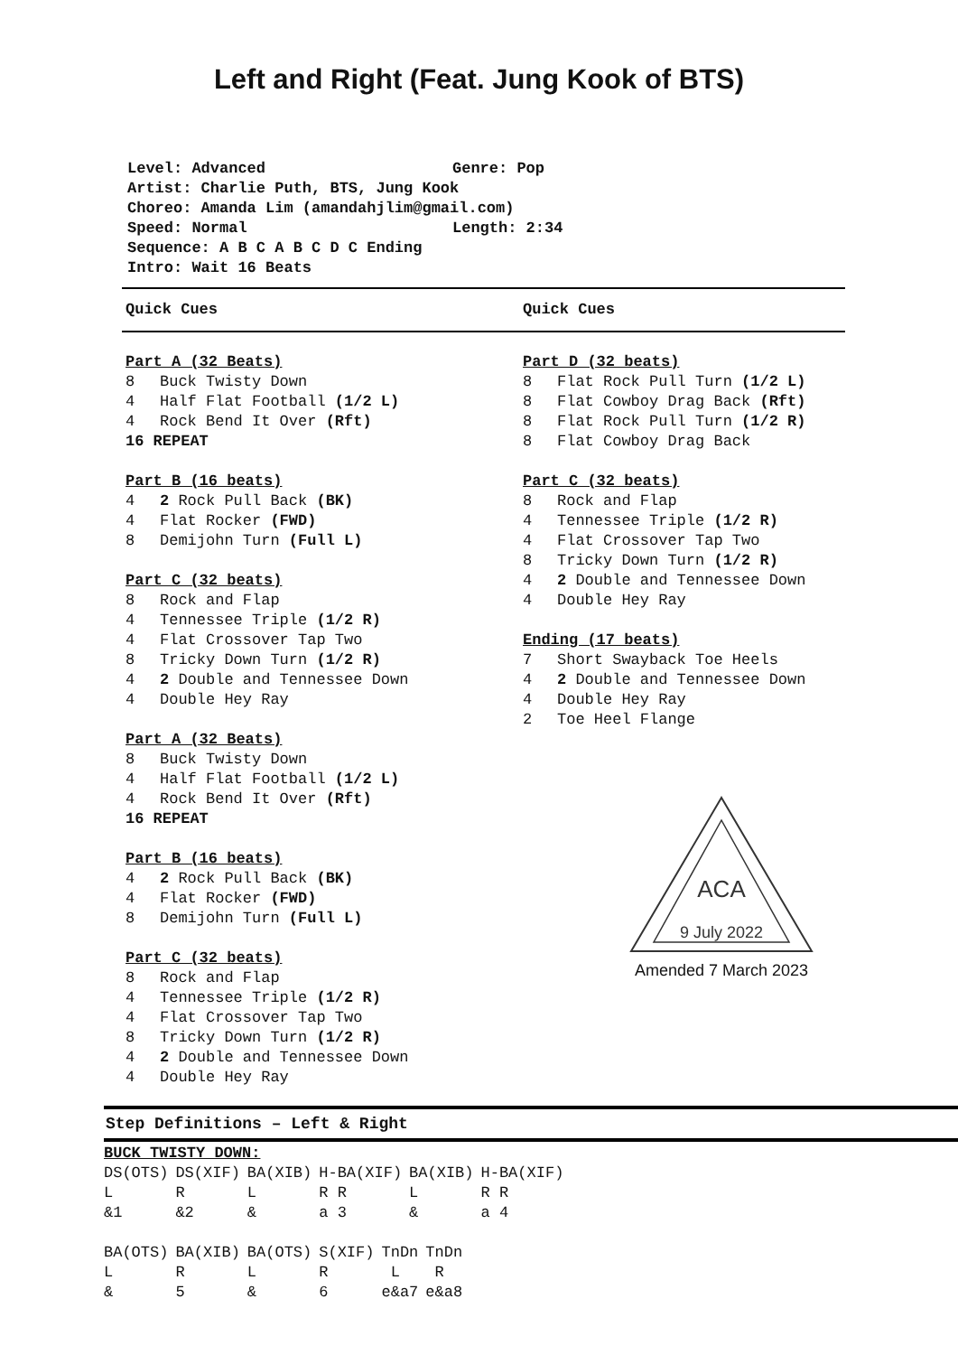Left and Right (Feat. Jung Kook of BTS)
Level: Advanced Genre: Pop
Artist: Charlie Puth, BTS, Jung Kook
Choreo: Amanda Lim (amandahjlim@gmail.com)
Speed: Normal Length: 2:34
Sequence: A B C A B C D C Ending
Intro: Wait 16 Beats
Quick Cues Quick Cues
Part A (32 Beats)
8 Buck Twisty Down
4 Half Flat Football (1/2 L)
4 Rock Bend It Over (Rft)
16 REPEAT
Part B (16 beats)
4 2 Rock Pull Back (BK)
4 Flat Rocker (FWD)
8 Demijohn Turn (Full L)
Part C (32 beats)
8 Rock and Flap
4 Tennessee Triple (1/2 R)
4 Flat Crossover Tap Two
8 Tricky Down Turn (1/2 R)
4 2 Double and Tennessee Down
4 Double Hey Ray
Part A (32 Beats)
8 Buck Twisty Down
4 Half Flat Football (1/2 L)
4 Rock Bend It Over (Rft)
16 REPEAT
Part B (16 beats)
4 2 Rock Pull Back (BK)
4 Flat Rocker (FWD)
8 Demijohn Turn (Full L)
Part C (32 beats)
8 Rock and Flap
4 Tennessee Triple (1/2 R)
4 Flat Crossover Tap Two
8 Tricky Down Turn (1/2 R)
4 2 Double and Tennessee Down
4 Double Hey Ray
Part D (32 beats)
8 Flat Rock Pull Turn (1/2 L)
8 Flat Cowboy Drag Back (Rft)
8 Flat Rock Pull Turn (1/2 R)
8 Flat Cowboy Drag Back
Part C (32 beats)
8 Rock and Flap
4 Tennessee Triple (1/2 R)
4 Flat Crossover Tap Two
8 Tricky Down Turn (1/2 R)
4 2 Double and Tennessee Down
4 Double Hey Ray
Ending (17 beats)
7 Short Swayback Toe Heels
4 2 Double and Tennessee Down
4 Double Hey Ray
2 Toe Heel Flange
ACA
9 July 2022
Amended 7 March 2023
Step Definitions – Left & Right
BUCK TWISTY DOWN:
| DS(OTS) | DS(XIF) | BA(XIB) | H-BA(XIF) | BA(XIB) | H-BA(XIF) |
| L | R | L | R R | L | R R |
| &1 | &2 | & | a 3 | & | a 4 |
| BA(OTS) | BA(XIB) | BA(OTS) | S(XIF) | TnDn | TnDn |
| L | R | L | R | L | R |
| & | 5 | & | 6 | e&a7 | e&a8 |